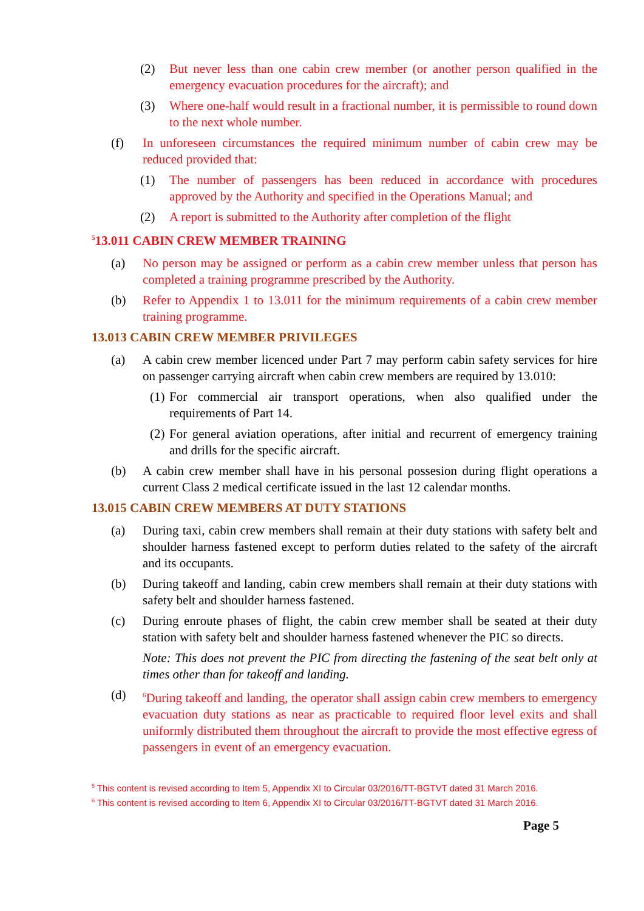(2) But never less than one cabin crew member (or another person qualified in the emergency evacuation procedures for the aircraft); and
(3) Where one-half would result in a fractional number, it is permissible to round down to the next whole number.
(f) In unforeseen circumstances the required minimum number of cabin crew may be reduced provided that:
(1) The number of passengers has been reduced in accordance with procedures approved by the Authority and specified in the Operations Manual; and
(2) A report is submitted to the Authority after completion of the flight
<sup>5</sup> 13.011 CABIN CREW MEMBER TRAINING
(a) No person may be assigned or perform as a cabin crew member unless that person has completed a training programme prescribed by the Authority.
(b) Refer to Appendix 1 to 13.011 for the minimum requirements of a cabin crew member training programme.
13.013 CABIN CREW MEMBER PRIVILEGES
(a) A cabin crew member licenced under Part 7 may perform cabin safety services for hire on passenger carrying aircraft when cabin crew members are required by 13.010:
(1) For commercial air transport operations, when also qualified under the requirements of Part 14.
(2) For general aviation operations, after initial and recurrent of emergency training and drills for the specific aircraft.
(b) A cabin crew member shall have in his personal possesion during flight operations a current Class 2 medical certificate issued in the last 12 calendar months.
13.015 CABIN CREW MEMBERS AT DUTY STATIONS
(a) During taxi, cabin crew members shall remain at their duty stations with safety belt and shoulder harness fastened except to perform duties related to the safety of the aircraft and its occupants.
(b) During takeoff and landing, cabin crew members shall remain at their duty stations with safety belt and shoulder harness fastened.
(c) During enroute phases of flight, the cabin crew member shall be seated at their duty station with safety belt and shoulder harness fastened whenever the PIC so directs.
Note: This does not prevent the PIC from directing the fastening of the seat belt only at times other than for takeoff and landing.
(d) <sup>6</sup>During takeoff and landing, the operator shall assign cabin crew members to emergency evacuation duty stations as near as practicable to required floor level exits and shall uniformly distributed them throughout the aircraft to provide the most effective egress of passengers in event of an emergency evacuation.
<sup>5</sup> This content is revised according to Item 5, Appendix XI to Circular 03/2016/TT-BGTVT dated 31 March 2016.
<sup>6</sup> This content is revised according to Item 6, Appendix XI to Circular 03/2016/TT-BGTVT dated 31 March 2016.
Page 5